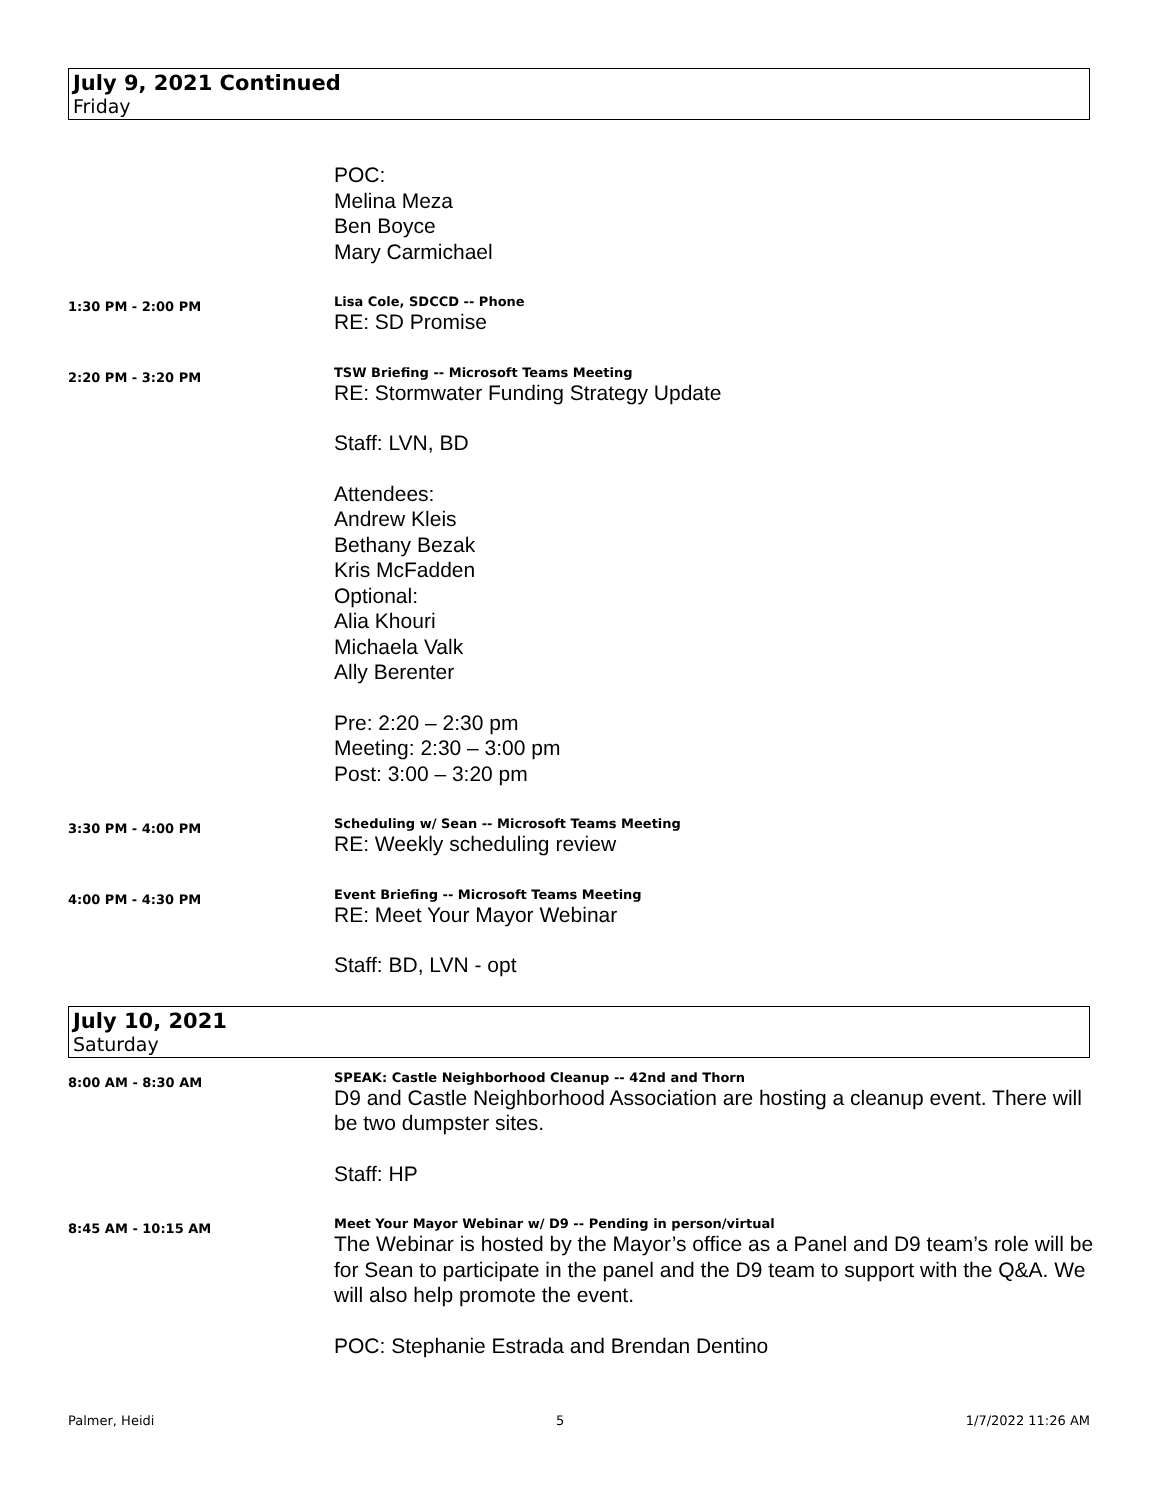July 9, 2021 Continued
Friday
POC:
Melina Meza
Ben Boyce
Mary Carmichael
1:30 PM - 2:00 PM
Lisa Cole, SDCCD -- Phone
RE: SD Promise
2:20 PM - 3:20 PM
TSW Briefing -- Microsoft Teams Meeting
RE: Stormwater Funding Strategy Update
Staff: LVN, BD
Attendees:
Andrew Kleis
Bethany Bezak
Kris McFadden
Optional:
Alia Khouri
Michaela Valk
Ally Berenter
Pre: 2:20 – 2:30 pm
Meeting: 2:30 – 3:00 pm
Post: 3:00 – 3:20 pm
3:30 PM - 4:00 PM
Scheduling w/ Sean -- Microsoft Teams Meeting
RE: Weekly scheduling review
4:00 PM - 4:30 PM
Event Briefing -- Microsoft Teams Meeting
RE: Meet Your Mayor Webinar
Staff: BD, LVN - opt
July 10, 2021
Saturday
8:00 AM - 8:30 AM
SPEAK: Castle Neighborhood Cleanup -- 42nd and Thorn
D9 and Castle Neighborhood Association are hosting a cleanup event. There will be two dumpster sites.
Staff: HP
8:45 AM - 10:15 AM
Meet Your Mayor Webinar w/ D9 -- Pending in person/virtual
The Webinar is hosted by the Mayor’s office as a Panel and D9 team’s role will be for Sean to participate in the panel and the D9 team to support with the Q&A. We will also help promote the event.
POC: Stephanie Estrada and Brendan Dentino
Palmer, Heidi 5 1/7/2022 11:26 AM